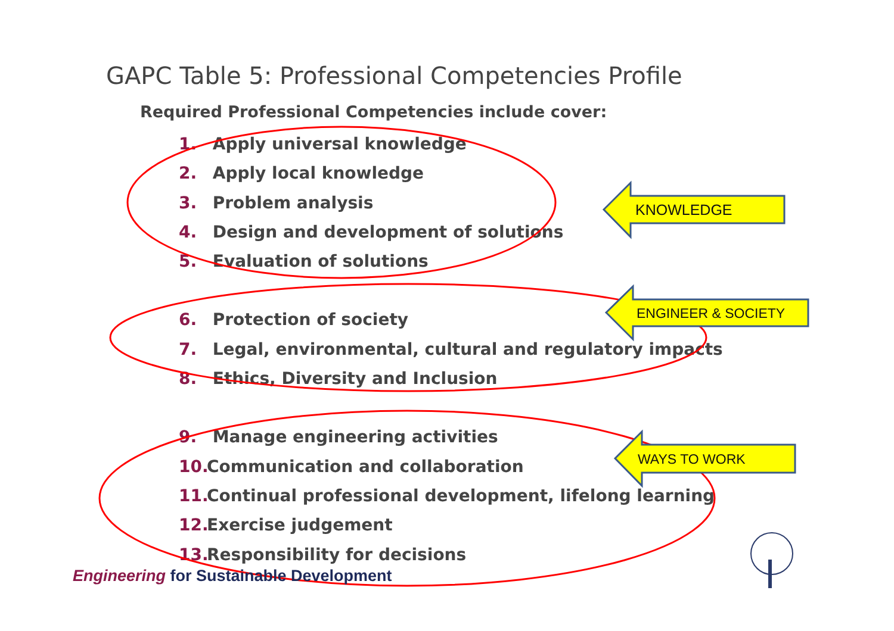GAPC Table 5: Professional Competencies Profile
Required Professional Competencies include cover:
1. Apply universal knowledge
2. Apply local knowledge
3. Problem analysis
4. Design and development of solutions
5. Evaluation of solutions
6. Protection of society
7. Legal, environmental, cultural and regulatory impacts
8. Ethics, Diversity and Inclusion
9. Manage engineering activities
10. Communication and collaboration
11. Continual professional development, lifelong learning
12. Exercise judgement
13. Responsibility for decisions
KNOWLEDGE
ENGINEER & SOCIETY
WAYS TO WORK
Engineering for Sustainable Development